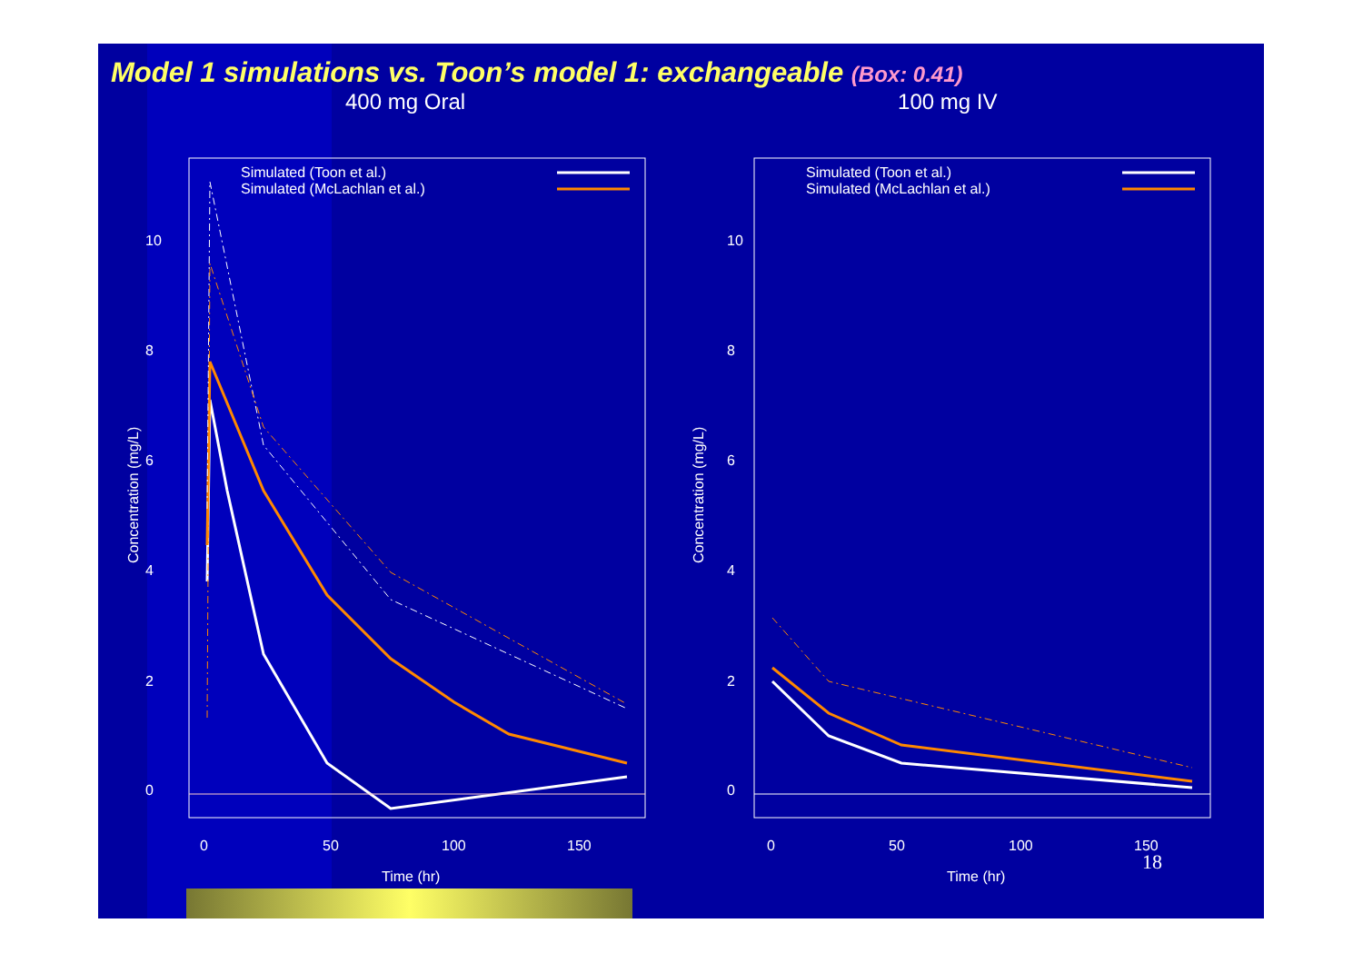Model 1 simulations vs. Toon’s model 1: exchangeable (Box: 0.41)
400 mg Oral 100 mg IV
Simulated (Toon et al.)
Simulated (McLachlan et al.)
0
2
4
6
8
10
Concentration (mg/L)
0
50
100
150
Time (hr)
Simulated (Toon et al.)
Simulated (McLachlan et al.)
0
2
4
6
8
10
Concentration (mg/L)
0
50
100
150
Time (hr)
18